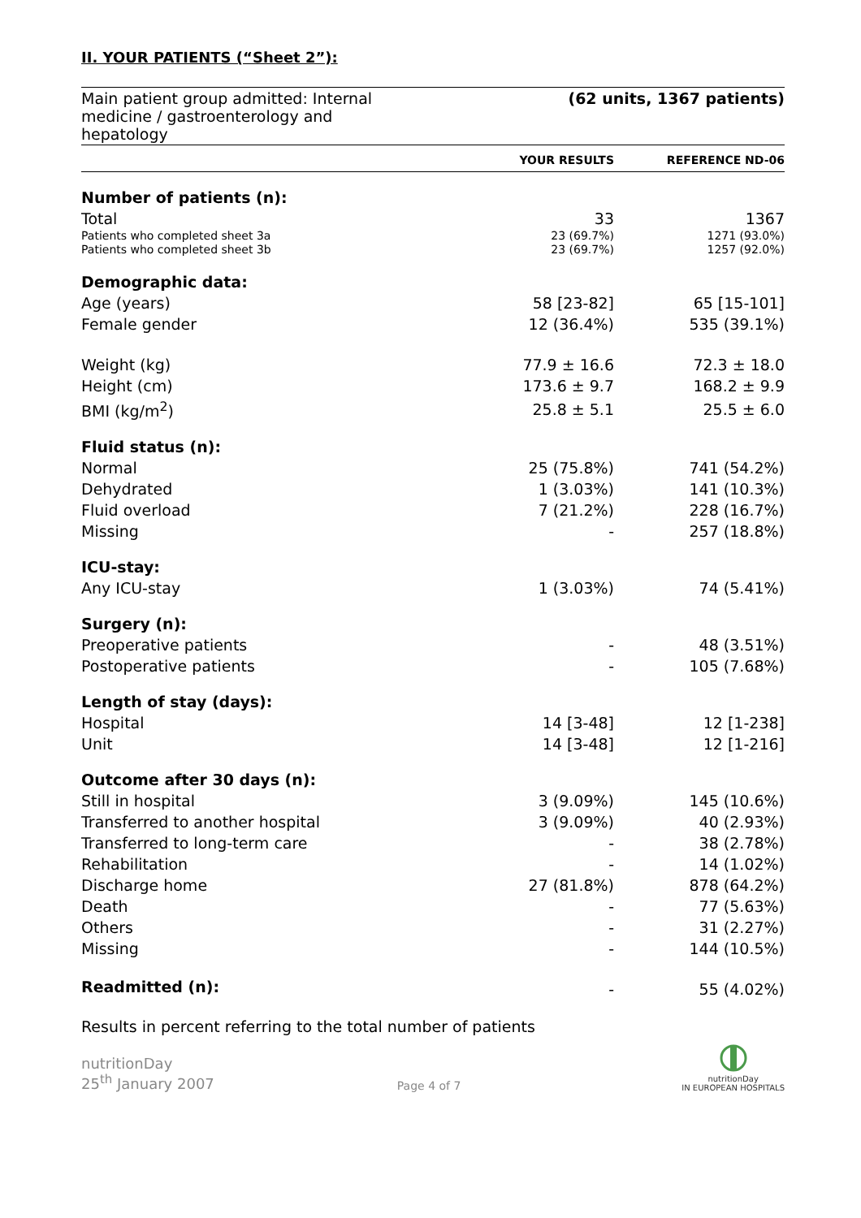II. YOUR PATIENTS (“Sheet 2”):
Main patient group admitted: Internal
medicine / gastroenterology and
hepatology
(62 units, 1367 patients)
| | YOUR RESULTS | REFERENCE ND-06 |
| --- | --- | --- |
| Number of patients (n): | | |
| Total | 33 | 1367 |
| Patients who completed sheet 3a | 23 (69.7%) | 1271 (93.0%) |
| Patients who completed sheet 3b | 23 (69.7%) | 1257 (92.0%) |
| Demographic data: | | |
| Age (years) | 58 [23-82] | 65 [15-101] |
| Female gender | 12 (36.4%) | 535 (39.1%) |
| Weight (kg) | 77.9 ± 16.6 | 72.3 ± 18.0 |
| Height (cm) | 173.6 ± 9.7 | 168.2 ± 9.9 |
| BMI (kg/m<sup>2</sup>) | 25.8 ± 5.1 | 25.5 ± 6.0 |
| Fluid status (n): | | |
| Normal | 25 (75.8%) | 741 (54.2%) |
| Dehydrated | 1 (3.03%) | 141 (10.3%) |
| Fluid overload | 7 (21.2%) | 228 (16.7%) |
| Missing | - | 257 (18.8%) |
| ICU-stay: | | |
| Any ICU-stay | 1 (3.03%) | 74 (5.41%) |
| Surgery (n): | | |
| Preoperative patients | - | 48 (3.51%) |
| Postoperative patients | - | 105 (7.68%) |
| Length of stay (days): | | |
| Hospital | 14 [3-48] | 12 [1-238] |
| Unit | 14 [3-48] | 12 [1-216] |
| Outcome after 30 days (n): | | |
| Still in hospital | 3 (9.09%) | 145 (10.6%) |
| Transferred to another hospital | 3 (9.09%) | 40 (2.93%) |
| Transferred to long-term care | - | 38 (2.78%) |
| Rehabilitation | - | 14 (1.02%) |
| Discharge home | 27 (81.8%) | 878 (64.2%) |
| Death | - | 77 (5.63%) |
| Others | - | 31 (2.27%) |
| Missing | - | 144 (10.5%) |
| Readmitted (n): | - | 55 (4.02%) |
Results in percent referring to the total number of patients
nutritionDay
25<sup>th</sup> January 2007
Page 4 of 7
nutritionDay
IN EUROPEAN HOSPITALS